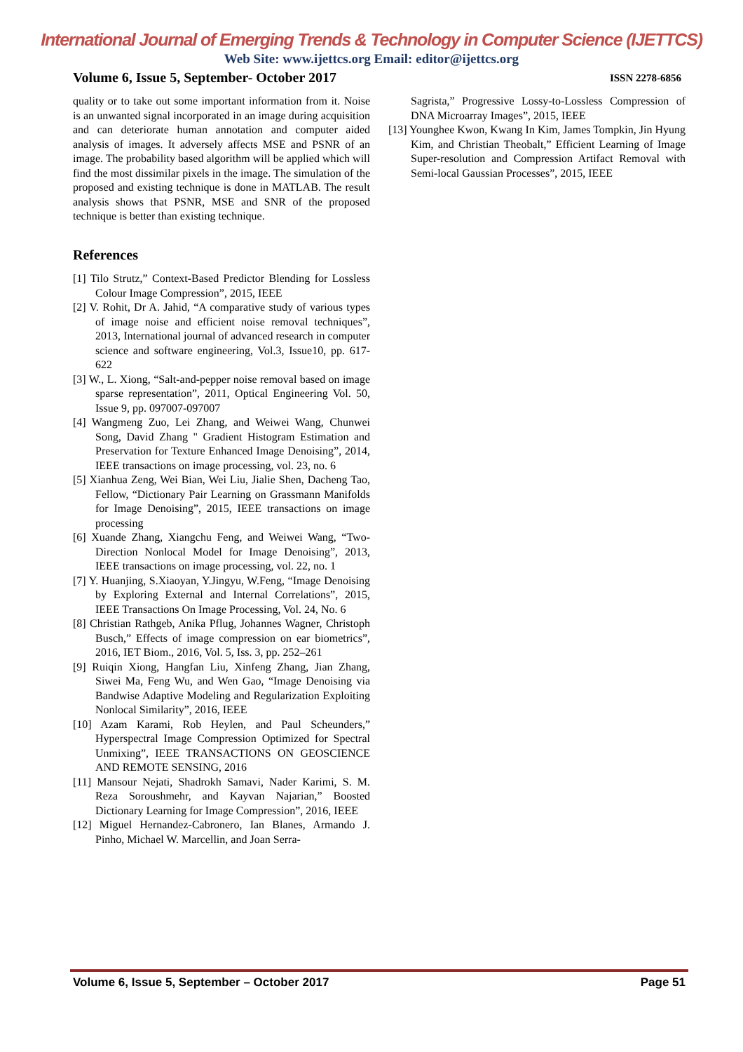International Journal of Emerging Trends & Technology in Computer Science (IJETTCS)
Web Site: www.ijettcs.org Email: editor@ijettcs.org
Volume 6, Issue 5, September- October 2017 ISSN 2278-6856
quality or to take out some important information from it. Noise is an unwanted signal incorporated in an image during acquisition and can deteriorate human annotation and computer aided analysis of images. It adversely affects MSE and PSNR of an image. The probability based algorithm will be applied which will find the most dissimilar pixels in the image. The simulation of the proposed and existing technique is done in MATLAB. The result analysis shows that PSNR, MSE and SNR of the proposed technique is better than existing technique.
References
[1] Tilo Strutz,” Context-Based Predictor Blending for Lossless Colour Image Compression”, 2015, IEEE
[2] V. Rohit, Dr A. Jahid, “A comparative study of various types of image noise and efficient noise removal techniques”, 2013, International journal of advanced research in computer science and software engineering, Vol.3, Issue10, pp. 617-622
[3] W., L. Xiong, “Salt-and-pepper noise removal based on image sparse representation”, 2011, Optical Engineering Vol. 50, Issue 9, pp. 097007-097007
[4] Wangmeng Zuo, Lei Zhang, and Weiwei Wang, Chunwei Song, David Zhang " Gradient Histogram Estimation and Preservation for Texture Enhanced Image Denoising”, 2014, IEEE transactions on image processing, vol. 23, no. 6
[5] Xianhua Zeng, Wei Bian, Wei Liu, Jialie Shen, Dacheng Tao, Fellow, “Dictionary Pair Learning on Grassmann Manifolds for Image Denoising”, 2015, IEEE transactions on image processing
[6] Xuande Zhang, Xiangchu Feng, and Weiwei Wang, “Two-Direction Nonlocal Model for Image Denoising”, 2013, IEEE transactions on image processing, vol. 22, no. 1
[7] Y. Huanjing, S.Xiaoyan, Y.Jingyu, W.Feng, “Image Denoising by Exploring External and Internal Correlations”, 2015, IEEE Transactions On Image Processing, Vol. 24, No. 6
[8] Christian Rathgeb, Anika Pflug, Johannes Wagner, Christoph Busch,” Effects of image compression on ear biometrics”, 2016, IET Biom., 2016, Vol. 5, Iss. 3, pp. 252–261
[9] Ruiqin Xiong, Hangfan Liu, Xinfeng Zhang, Jian Zhang, Siwei Ma, Feng Wu, and Wen Gao, “Image Denoising via Bandwise Adaptive Modeling and Regularization Exploiting Nonlocal Similarity”, 2016, IEEE
[10] Azam Karami, Rob Heylen, and Paul Scheunders,” Hyperspectral Image Compression Optimized for Spectral Unmixing”, IEEE TRANSACTIONS ON GEOSCIENCE AND REMOTE SENSING, 2016
[11] Mansour Nejati, Shadrokh Samavi, Nader Karimi, S. M. Reza Soroushmehr, and Kayvan Najarian,” Boosted Dictionary Learning for Image Compression”, 2016, IEEE
[12] Miguel Hernandez-Cabronero, Ian Blanes, Armando J. Pinho, Michael W. Marcellin, and Joan Serra-
Sagrista,” Progressive Lossy-to-Lossless Compression of DNA Microarray Images”, 2015, IEEE
[13] Younghee Kwon, Kwang In Kim, James Tompkin, Jin Hyung Kim, and Christian Theobalt,” Efficient Learning of Image Super-resolution and Compression Artifact Removal with Semi-local Gaussian Processes”, 2015, IEEE
Volume 6, Issue 5, September – October 2017 Page 51